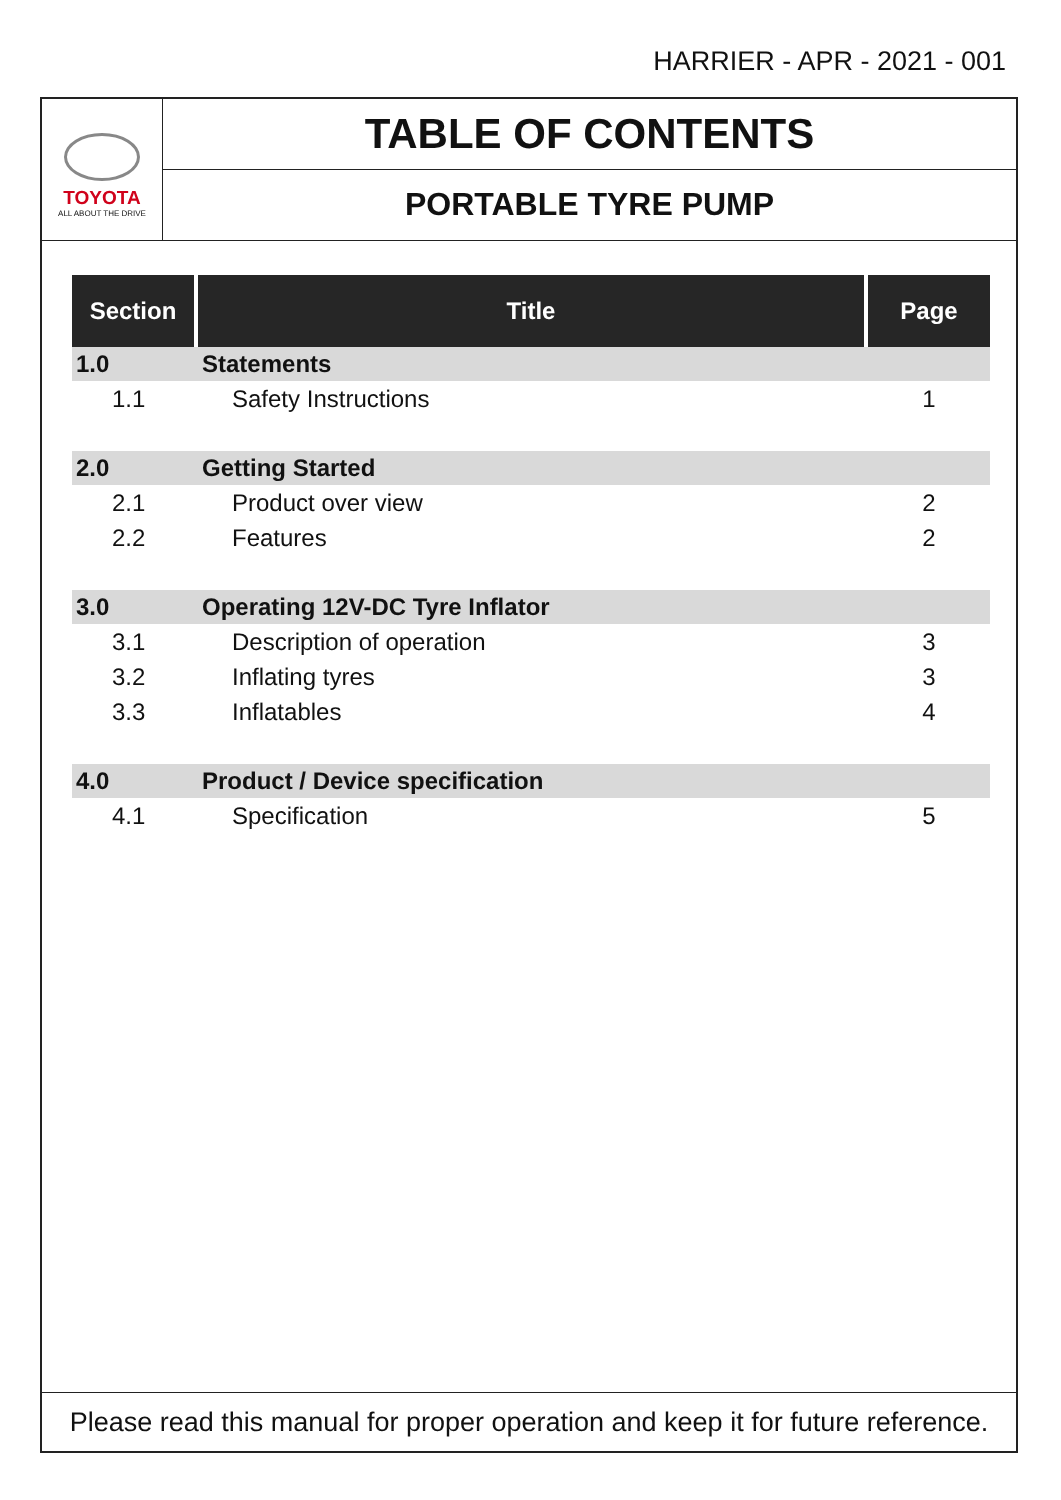HARRIER - APR - 2021 - 001
TOYOTA
ALL ABOUT THE DRIVE
TABLE OF CONTENTS
PORTABLE TYRE PUMP
| Section | Title | Page |
| --- | --- | --- |
| 1.0 | Statements | |
| 1.1 | Safety Instructions | 1 |
| 2.0 | Getting Started | |
| 2.1 | Product over view | 2 |
| 2.2 | Features | 2 |
| 3.0 | Operating 12V-DC Tyre Inflator | |
| 3.1 | Description of operation | 3 |
| 3.2 | Inflating tyres | 3 |
| 3.3 | Inflatables | 4 |
| 4.0 | Product / Device specification | |
| 4.1 | Specification | 5 |
Please read this manual for proper operation and keep it for future reference.